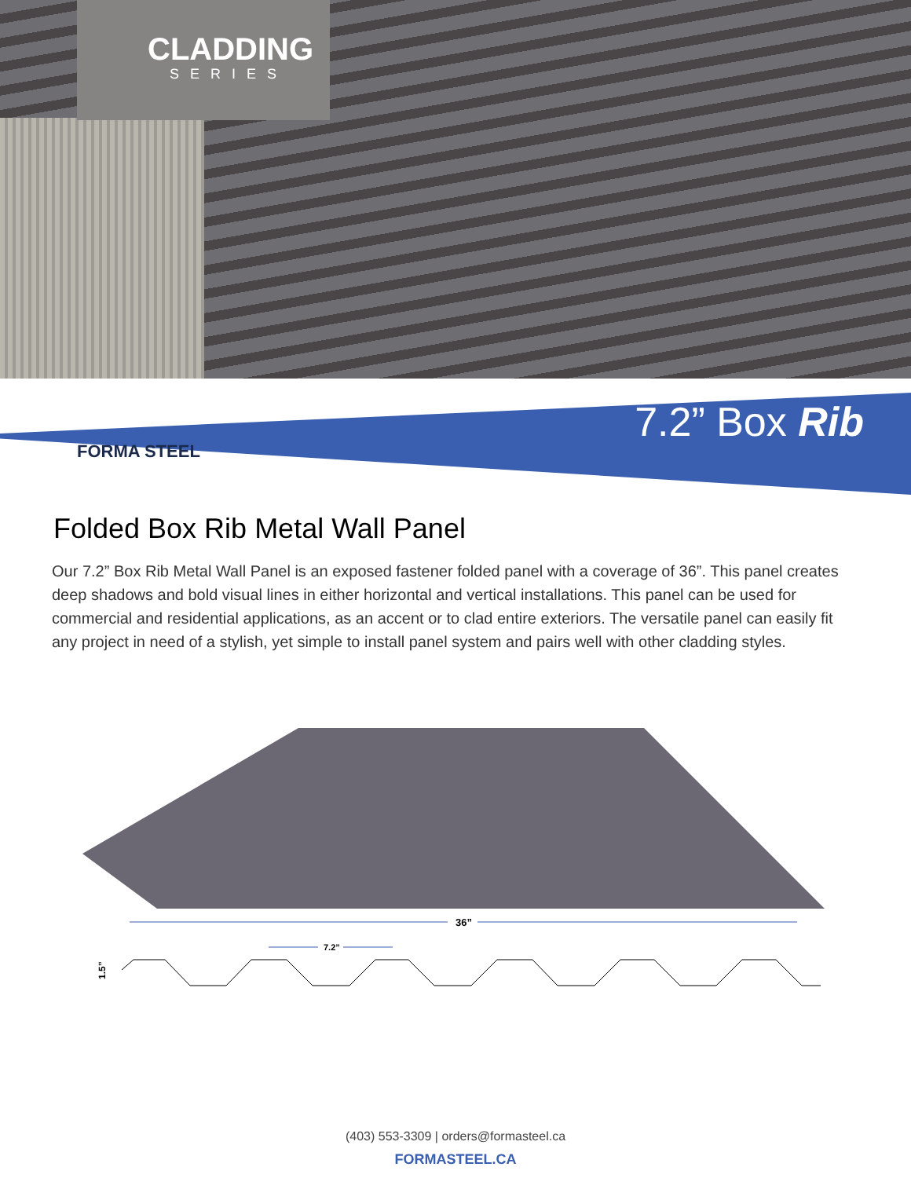CLADDING
SERIES
FORMA STEEL
7.2” Box Rib
Folded Box Rib Metal Wall Panel
Our 7.2” Box Rib Metal Wall Panel is an exposed fastener folded panel with a coverage of 36”. This panel creates deep shadows and bold visual lines in either horizontal and vertical installations. This panel can be used for commercial and residential applications, as an accent or to clad entire exteriors. The versatile panel can easily fit any project in need of a stylish, yet simple to install panel system and pairs well with other cladding styles.
36”
7.2”
1.5”
(403) 553-3309 | orders@formasteel.ca
FORMASTEEL.CA